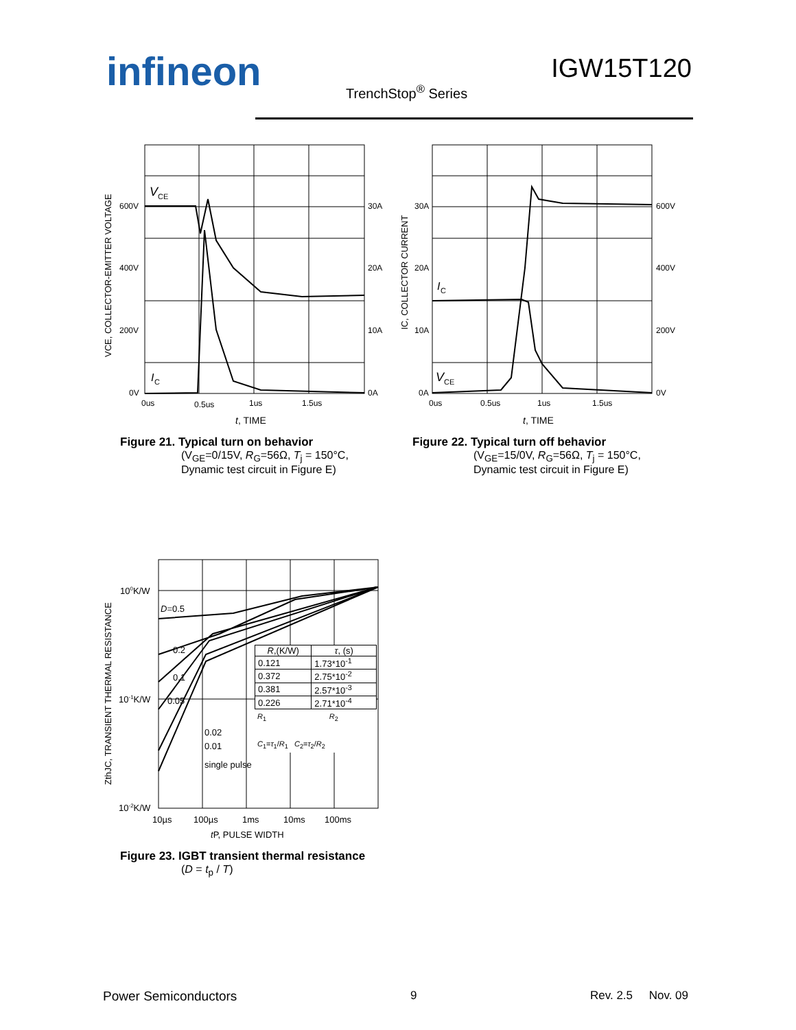infineon TrenchStop<sup>®</sup> Series
IGW15T120
V
CE
I
C
600V
400V
200V
0V
30A
20A
10A
0A
0us
0.5us
1us
1.5us
t, TIME
VCE, COLLECTOR-EMITTER VOLTAGE
Figure 21. Typical turn on behavior
(V<sub>GE</sub>=0/15V, R<sub>G</sub>=56Ω, T<sub>j</sub> = 150°C,
Dynamic test circuit in Figure E)
I
C
V
CE
30A
20A
10A
0A
600V
400V
200V
0V
0us
0.5us
1us
1.5us
t, TIME
IC, COLLECTOR CURRENT
Figure 22. Typical turn off behavior
(V<sub>GE</sub>=15/0V, R<sub>G</sub>=56Ω, T<sub>j</sub> = 150°C,
Dynamic test circuit in Figure E)
D=0.5
0.2
0.1
0.05
0.02
0.01
single pulse
100K/W
10-1K/W
10-2K/W
10µs
100µs
1ms
10ms
100ms
tP, PULSE WIDTH
ZthJC, TRANSIENT THERMAL RESISTANCE
| R ,(K/W) | τ , (s) |
| --- | --- |
| 0.121 | 1.73*10-1 |
| 0.372 | 2.75*10-2 |
| 0.381 | 2.57*10-3 |
| 0.226 | 2.71*10-4 |
R1 R2
C1=τ1/R1 C2=τ2/R2
Figure 23. IGBT transient thermal resistance
(D = t<sub>p</sub> / T)
Power Semiconductors 9 Rev. 2.5 Nov. 09